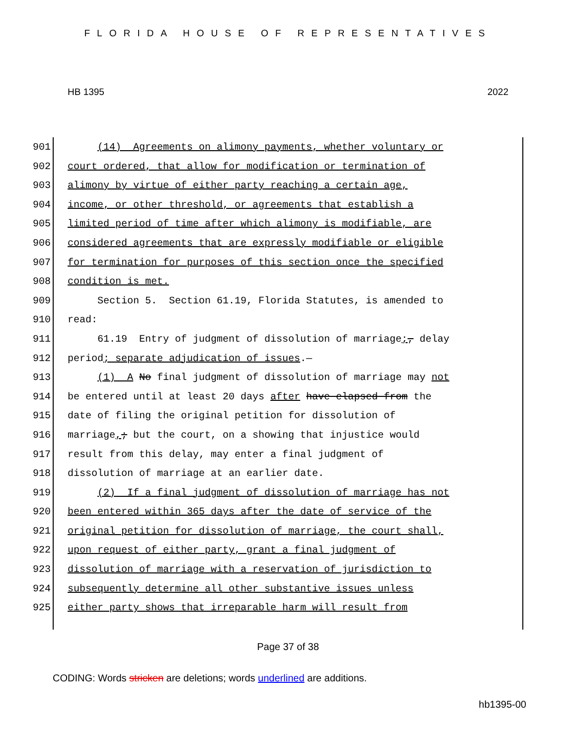FLORIDA HOUSE OF REPRESENTATIVES
HB 1395 2022
901 (14) Agreements on alimony payments, whether voluntary or
902 court ordered, that allow for modification or termination of
903 alimony by virtue of either party reaching a certain age,
904 income, or other threshold, or agreements that establish a
905 limited period of time after which alimony is modifiable, are
906 considered agreements that are expressly modifiable or eligible
907 for termination for purposes of this section once the specified
908 condition is met.
909 Section 5. Section 61.19, Florida Statutes, is amended to
910 read:
911 61.19 Entry of judgment of dissolution of marriage;, delay
912 period; separate adjudication of issues.—
913 (1) A No final judgment of dissolution of marriage may not
914 be entered until at least 20 days after have elapsed from the
915 date of filing the original petition for dissolution of
916 marriage,; but the court, on a showing that injustice would
917 result from this delay, may enter a final judgment of
918 dissolution of marriage at an earlier date.
919 (2) If a final judgment of dissolution of marriage has not
920 been entered within 365 days after the date of service of the
921 original petition for dissolution of marriage, the court shall,
922 upon request of either party, grant a final judgment of
923 dissolution of marriage with a reservation of jurisdiction to
924 subsequently determine all other substantive issues unless
925 either party shows that irreparable harm will result from
Page 37 of 38
CODING: Words stricken are deletions; words underlined are additions.
hb1395-00